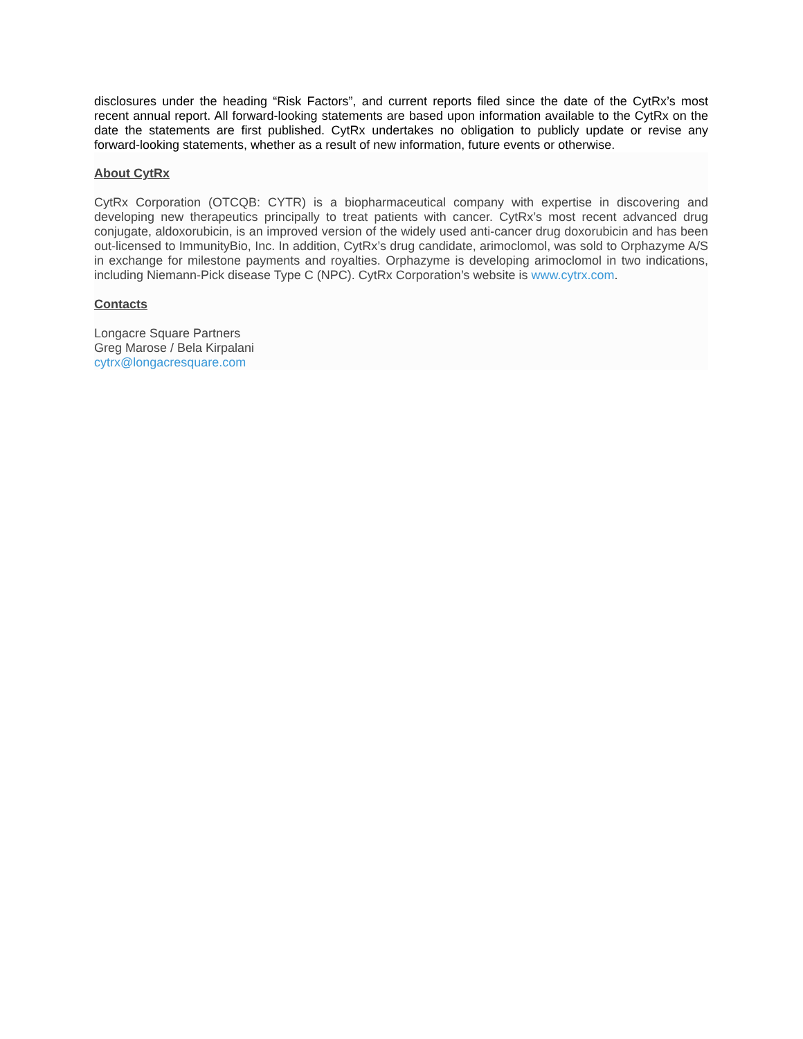disclosures under the heading “Risk Factors”, and current reports filed since the date of the CytRx’s most recent annual report. All forward-looking statements are based upon information available to the CytRx on the date the statements are first published. CytRx undertakes no obligation to publicly update or revise any forward-looking statements, whether as a result of new information, future events or otherwise.
About CytRx
CytRx Corporation (OTCQB: CYTR) is a biopharmaceutical company with expertise in discovering and developing new therapeutics principally to treat patients with cancer. CytRx’s most recent advanced drug conjugate, aldoxorubicin, is an improved version of the widely used anti-cancer drug doxorubicin and has been out-licensed to ImmunityBio, Inc. In addition, CytRx’s drug candidate, arimoclomol, was sold to Orphazyme A/S in exchange for milestone payments and royalties. Orphazyme is developing arimoclomol in two indications, including Niemann-Pick disease Type C (NPC). CytRx Corporation’s website is www.cytrx.com.
Contacts
Longacre Square Partners
Greg Marose / Bela Kirpalani
cytrx@longacresquare.com